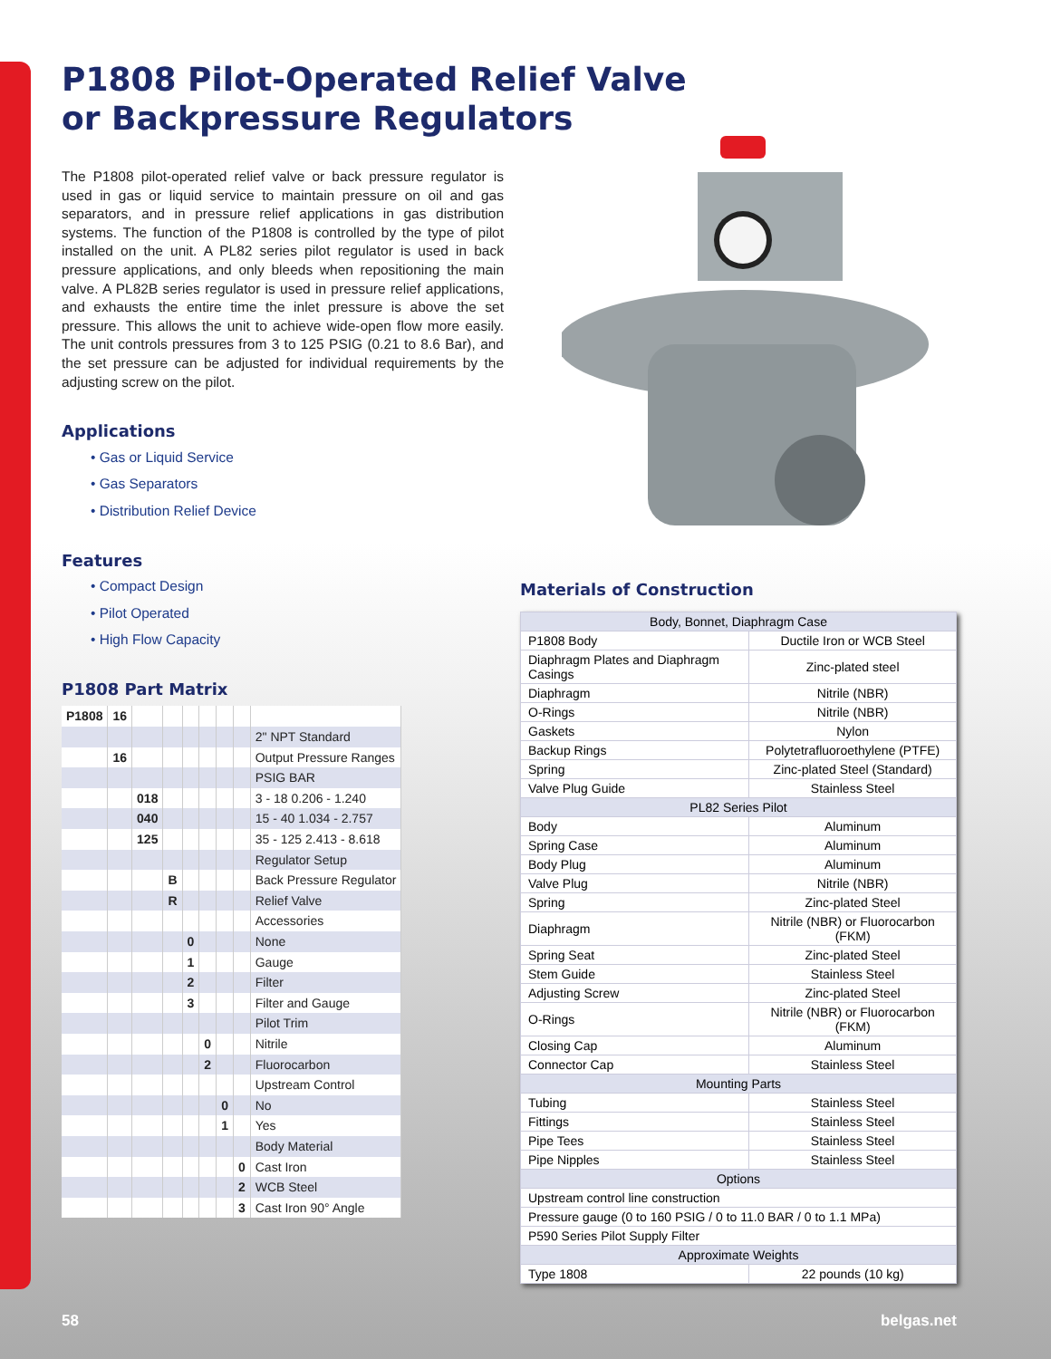P1808 Pilot-Operated Relief Valve
or Backpressure Regulators
The P1808 pilot-operated relief valve or back pressure regulator is used in gas or liquid service to maintain pressure on oil and gas separators, and in pressure relief applications in gas distribution systems. The function of the P1808 is controlled by the type of pilot installed on the unit. A PL82 series pilot regulator is used in back pressure applications, and only bleeds when repositioning the main valve. A PL82B series regulator is used in pressure relief applications, and exhausts the entire time the inlet pressure is above the set pressure. This allows the unit to achieve wide-open flow more easily. The unit controls pressures from 3 to 125 PSIG (0.21 to 8.6 Bar), and the set pressure can be adjusted for individual requirements by the adjusting screw on the pilot.
Applications
• Gas or Liquid Service
• Gas Separators
• Distribution Relief Device
Features
• Compact Design
• Pilot Operated
• High Flow Capacity
P1808 Part Matrix
| P1808 | 16 | | | | | | | |
| | | | | | | | | 2" NPT Standard |
| | 16 | | | | | | | Output Pressure Ranges |
| | | | | | | | | PSIG BAR |
| | | 018 | | | | | | 3 - 18 0.206 - 1.240 |
| | | 040 | | | | | | 15 - 40 1.034 - 2.757 |
| | | 125 | | | | | | 35 - 125 2.413 - 8.618 |
| | | | | | | | | Regulator Setup |
| | | | B | | | | | Back Pressure Regulator |
| | | | R | | | | | Relief Valve |
| | | | | | | | | Accessories |
| | | | | 0 | | | | None |
| | | | | 1 | | | | Gauge |
| | | | | 2 | | | | Filter |
| | | | | 3 | | | | Filter and Gauge |
| | | | | | | | | Pilot Trim |
| | | | | | 0 | | | Nitrile |
| | | | | | 2 | | | Fluorocarbon |
| | | | | | | | | Upstream Control |
| | | | | | | 0 | | No |
| | | | | | | 1 | | Yes |
| | | | | | | | | Body Material |
| | | | | | | | 0 | Cast Iron |
| | | | | | | | 2 | WCB Steel |
| | | | | | | | 3 | Cast Iron 90° Angle |
Materials of Construction
| Body, Bonnet, Diaphragm Case | |
| --- | --- |
| P1808 Body | Ductile Iron or WCB Steel |
| Diaphragm Plates and Diaphragm Casings | Zinc-plated steel |
| Diaphragm | Nitrile (NBR) |
| O-Rings | Nitrile (NBR) |
| Gaskets | Nylon |
| Backup Rings | Polytetrafluoroethylene (PTFE) |
| Spring | Zinc-plated Steel (Standard) |
| Valve Plug Guide | Stainless Steel |
| PL82 Series Pilot | |
| Body | Aluminum |
| Spring Case | Aluminum |
| Body Plug | Aluminum |
| Valve Plug | Nitrile (NBR) |
| Spring | Zinc-plated Steel |
| Diaphragm | Nitrile (NBR) or Fluorocarbon (FKM) |
| Spring Seat | Zinc-plated Steel |
| Stem Guide | Stainless Steel |
| Adjusting Screw | Zinc-plated Steel |
| O-Rings | Nitrile (NBR) or Fluorocarbon (FKM) |
| Closing Cap | Aluminum |
| Connector Cap | Stainless Steel |
| Mounting Parts | |
| Tubing | Stainless Steel |
| Fittings | Stainless Steel |
| Pipe Tees | Stainless Steel |
| Pipe Nipples | Stainless Steel |
| Options | |
| Upstream control line construction | |
| Pressure gauge (0 to 160 PSIG / 0 to 11.0 BAR / 0 to 1.1 MPa) | |
| P590 Series Pilot Supply Filter | |
| Approximate Weights | |
| Type 1808 | 22 pounds (10 kg) |
58 belgas.net